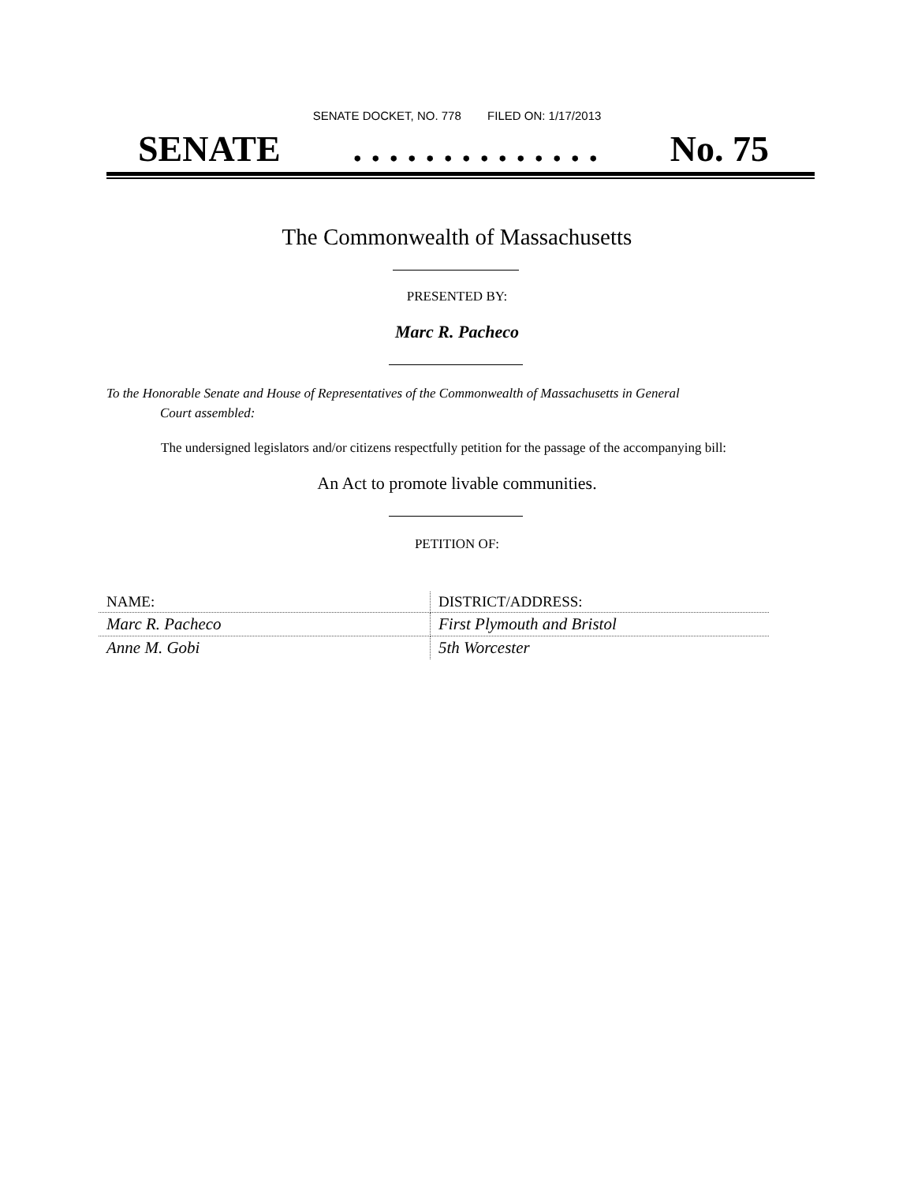SENATE DOCKET, NO. 778 FILED ON: 1/17/2013
SENATE. . . . . . . . . . . . . . No. 75
The Commonwealth of Massachusetts
PRESENTED BY:
Marc R. Pacheco
To the Honorable Senate and House of Representatives of the Commonwealth of Massachusetts in General
Court assembled:
The undersigned legislators and/or citizens respectfully petition for the passage of the accompanying bill:
An Act to promote livable communities.
PETITION OF:
| NAME: | DISTRICT/ADDRESS: |
| --- | --- |
| Marc R. Pacheco | First Plymouth and Bristol |
| Anne M. Gobi | 5th Worcester |